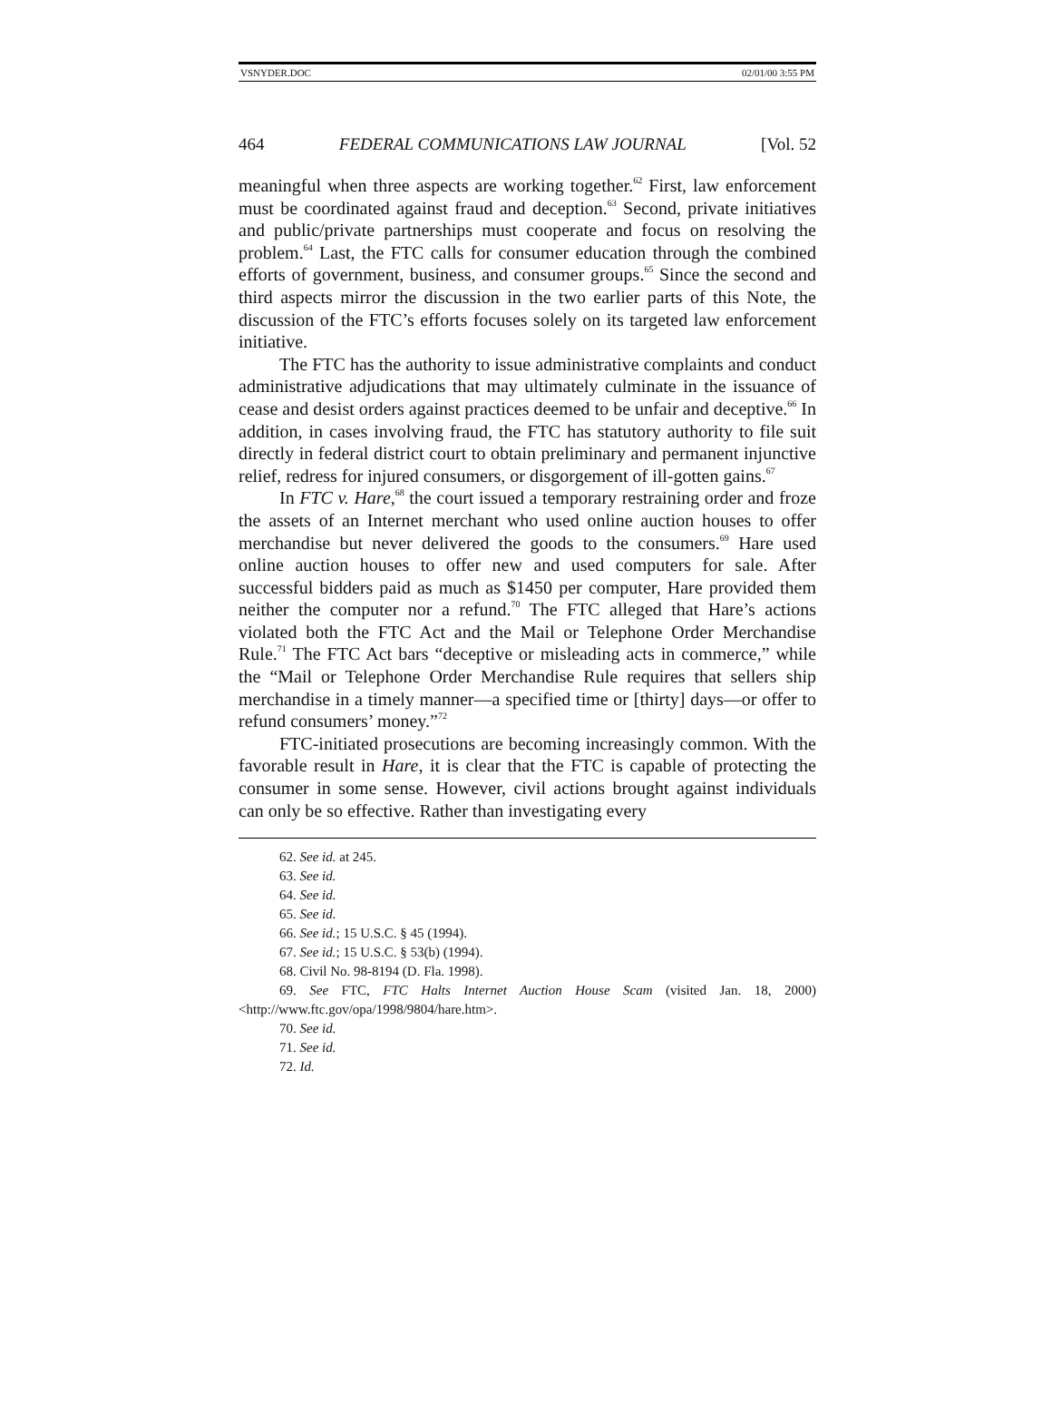VSNYDER.DOC 02/01/00 3:55 PM
464 FEDERAL COMMUNICATIONS LAW JOURNAL [Vol. 52
meaningful when three aspects are working together.<sup>62</sup> First, law enforcement must be coordinated against fraud and deception.<sup>63</sup> Second, private initiatives and public/private partnerships must cooperate and focus on resolving the problem.<sup>64</sup> Last, the FTC calls for consumer education through the combined efforts of government, business, and consumer groups.<sup>65</sup> Since the second and third aspects mirror the discussion in the two earlier parts of this Note, the discussion of the FTC’s efforts focuses solely on its targeted law enforcement initiative.
The FTC has the authority to issue administrative complaints and conduct administrative adjudications that may ultimately culminate in the issuance of cease and desist orders against practices deemed to be unfair and deceptive.<sup>66</sup> In addition, in cases involving fraud, the FTC has statutory authority to file suit directly in federal district court to obtain preliminary and permanent injunctive relief, redress for injured consumers, or disgorgement of ill-gotten gains.<sup>67</sup>
In FTC v. Hare,<sup>68</sup> the court issued a temporary restraining order and froze the assets of an Internet merchant who used online auction houses to offer merchandise but never delivered the goods to the consumers.<sup>69</sup> Hare used online auction houses to offer new and used computers for sale. After successful bidders paid as much as $1450 per computer, Hare provided them neither the computer nor a refund.<sup>70</sup> The FTC alleged that Hare’s actions violated both the FTC Act and the Mail or Telephone Order Merchandise Rule.<sup>71</sup> The FTC Act bars “deceptive or misleading acts in commerce,” while the “Mail or Telephone Order Merchandise Rule requires that sellers ship merchandise in a timely manner—a specified time or [thirty] days—or offer to refund consumers’ money.”<sup>72</sup>
FTC-initiated prosecutions are becoming increasingly common. With the favorable result in Hare, it is clear that the FTC is capable of protecting the consumer in some sense. However, civil actions brought against individuals can only be so effective. Rather than investigating every
62. See id. at 245.
63. See id.
64. See id.
65. See id.
66. See id.; 15 U.S.C. § 45 (1994).
67. See id.; 15 U.S.C. § 53(b) (1994).
68. Civil No. 98-8194 (D. Fla. 1998).
69. See FTC, FTC Halts Internet Auction House Scam (visited Jan. 18, 2000) <http://www.ftc.gov/opa/1998/9804/hare.htm>.
70. See id.
71. See id.
72. Id.